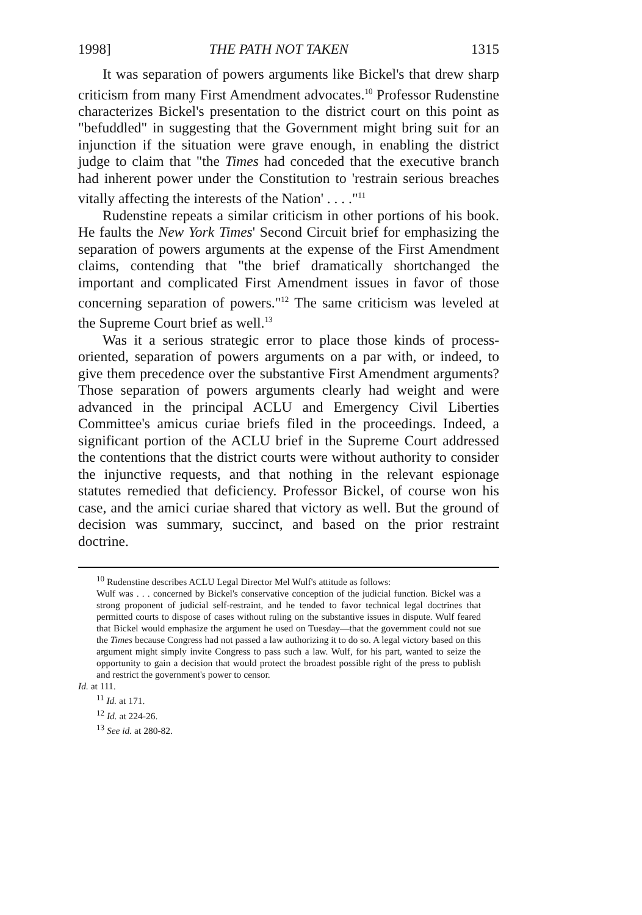1998] THE PATH NOT TAKEN 1315
It was separation of powers arguments like Bickel's that drew sharp criticism from many First Amendment advocates.<sup>10</sup> Professor Rudenstine characterizes Bickel's presentation to the district court on this point as "befuddled" in suggesting that the Government might bring suit for an injunction if the situation were grave enough, in enabling the district judge to claim that "the Times had conceded that the executive branch had inherent power under the Constitution to 'restrain serious breaches vitally affecting the interests of the Nation' . . . ."<sup>11</sup>
Rudenstine repeats a similar criticism in other portions of his book. He faults the New York Times' Second Circuit brief for emphasizing the separation of powers arguments at the expense of the First Amendment claims, contending that "the brief dramatically shortchanged the important and complicated First Amendment issues in favor of those concerning separation of powers."<sup>12</sup> The same criticism was leveled at the Supreme Court brief as well.<sup>13</sup>
Was it a serious strategic error to place those kinds of process-oriented, separation of powers arguments on a par with, or indeed, to give them precedence over the substantive First Amendment arguments? Those separation of powers arguments clearly had weight and were advanced in the principal ACLU and Emergency Civil Liberties Committee's amicus curiae briefs filed in the proceedings. Indeed, a significant portion of the ACLU brief in the Supreme Court addressed the contentions that the district courts were without authority to consider the injunctive requests, and that nothing in the relevant espionage statutes remedied that deficiency. Professor Bickel, of course won his case, and the amici curiae shared that victory as well. But the ground of decision was summary, succinct, and based on the prior restraint doctrine.
<sup>10</sup> Rudenstine describes ACLU Legal Director Mel Wulf's attitude as follows:
Wulf was . . . concerned by Bickel's conservative conception of the judicial function. Bickel was a strong proponent of judicial self-restraint, and he tended to favor technical legal doctrines that permitted courts to dispose of cases without ruling on the substantive issues in dispute. Wulf feared that Bickel would emphasize the argument he used on Tuesday—that the government could not sue the Times because Congress had not passed a law authorizing it to do so. A legal victory based on this argument might simply invite Congress to pass such a law. Wulf, for his part, wanted to seize the opportunity to gain a decision that would protect the broadest possible right of the press to publish and restrict the government's power to censor.
Id. at 111.
<sup>11</sup> Id. at 171.
<sup>12</sup> Id. at 224-26.
<sup>13</sup> See id. at 280-82.